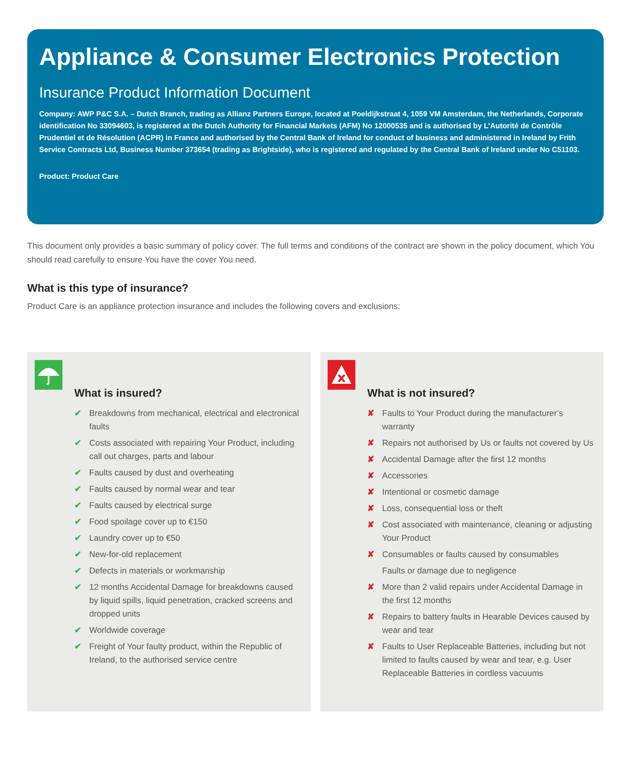Appliance & Consumer Electronics Protection
Insurance Product Information Document
Company: AWP P&C S.A. – Dutch Branch, trading as Allianz Partners Europe, located at Poeldijkstraat 4, 1059 VM Amsterdam, the Netherlands, Corporate identification No 33094603, is registered at the Dutch Authority for Financial Markets (AFM) No 12000535 and is authorised by L’Autorité de Contrôle Prudentiel et de Résolution (ACPR) in France and authorised by the Central Bank of Ireland for conduct of business and administered in Ireland by Frith Service Contracts Ltd, Business Number 373654 (trading as Brightside), who is registered and regulated by the Central Bank of Ireland under No C51103.
Product: Product Care
This document only provides a basic summary of policy cover. The full terms and conditions of the contract are shown in the policy document, which You should read carefully to ensure You have the cover You need.
What is this type of insurance?
Product Care is an appliance protection insurance and includes the following covers and exclusions:
What is insured?
✔ Breakdowns from mechanical, electrical and electronical faults
✔ Costs associated with repairing Your Product, including call out charges, parts and labour
✔ Faults caused by dust and overheating
✔ Faults caused by normal wear and tear
✔ Faults caused by electrical surge
✔ Food spoilage cover up to €150
✔ Laundry cover up to €50
✔ New-for-old replacement
✔ Defects in materials or workmanship
✔ 12 months Accidental Damage for breakdowns caused by liquid spills, liquid penetration, cracked screens and dropped units
✔ Worldwide coverage
✔ Freight of Your faulty product, within the Republic of Ireland, to the authorised service centre
What is not insured?
✘ Faults to Your Product during the manufacturer’s warranty
✘ Repairs not authorised by Us or faults not covered by Us
✘ Accidental Damage after the first 12 months
✘ Accessories
✘ Intentional or cosmetic damage
✘ Loss, consequential loss or theft
✘ Cost associated with maintenance, cleaning or adjusting Your Product
✘ Consumables or faults caused by consumables
Faults or damage due to negligence
✘ More than 2 valid repairs under Accidental Damage in the first 12 months
✘ Repairs to battery faults in Hearable Devices caused by wear and tear
✘ Faults to User Replaceable Batteries, including but not limited to faults caused by wear and tear, e.g. User Replaceable Batteries in cordless vacuums